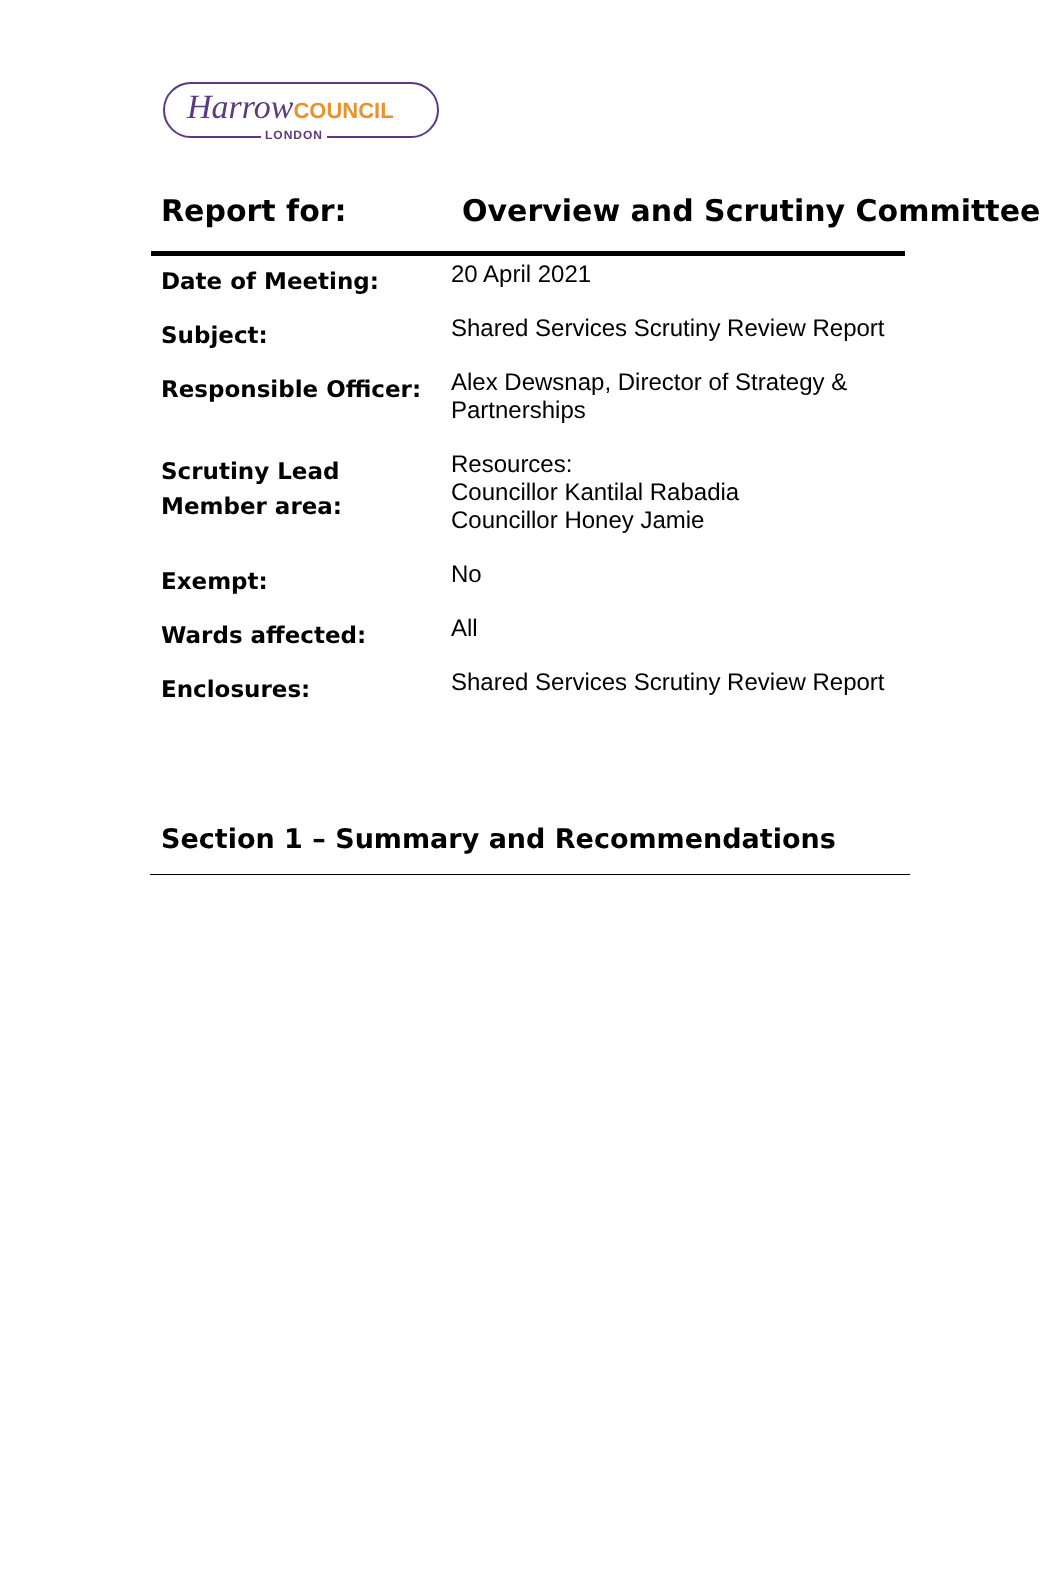Harrow COUNCIL
LONDON
Report for: Overview and Scrutiny Committee
| Date of Meeting: | 20 April 2021 |
| Subject: | Shared Services Scrutiny Review Report |
| Responsible Officer: | Alex Dewsnap, Director of Strategy & Partnerships |
| Scrutiny Lead Member area: | Resources: Councillor Kantilal Rabadia Councillor Honey Jamie |
| Exempt: | No |
| Wards affected: | All |
| Enclosures: | Shared Services Scrutiny Review Report |
Section 1 – Summary and Recommendations